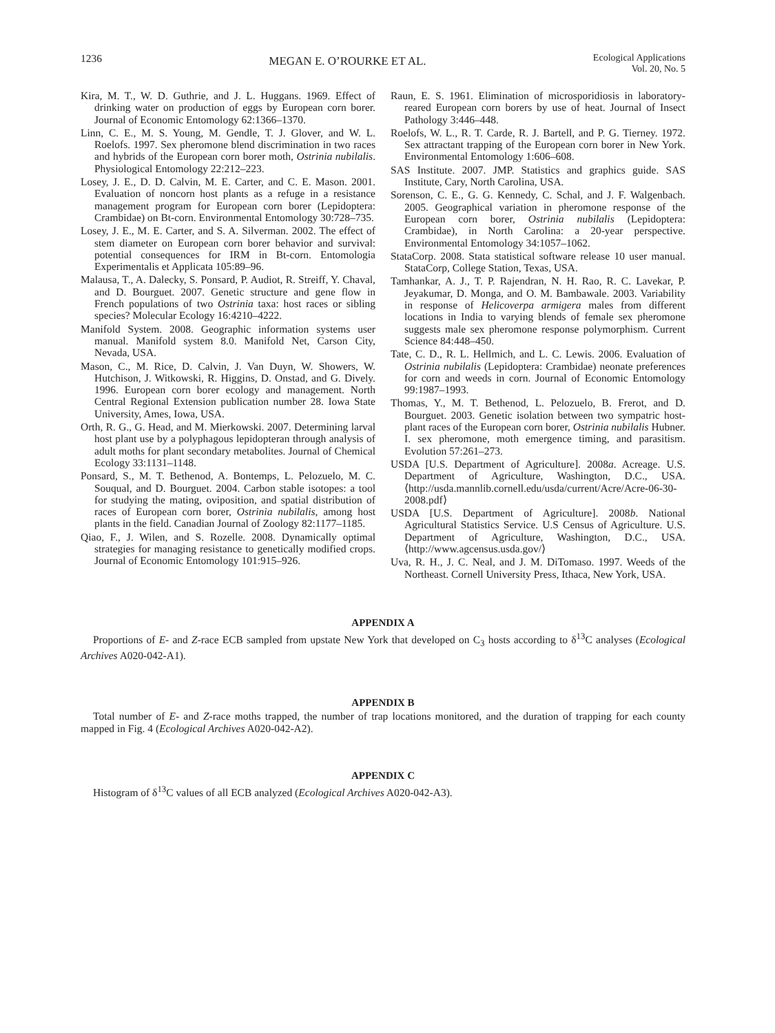1236
MEGAN E. O’ROURKE ET AL.
Ecological Applications
Vol. 20, No. 5
Kira, M. T., W. D. Guthrie, and J. L. Huggans. 1969. Effect of drinking water on production of eggs by European corn borer. Journal of Economic Entomology 62:1366–1370.
Linn, C. E., M. S. Young, M. Gendle, T. J. Glover, and W. L. Roelofs. 1997. Sex pheromone blend discrimination in two races and hybrids of the European corn borer moth, Ostrinia nubilalis. Physiological Entomology 22:212–223.
Losey, J. E., D. D. Calvin, M. E. Carter, and C. E. Mason. 2001. Evaluation of noncorn host plants as a refuge in a resistance management program for European corn borer (Lepidoptera: Crambidae) on Bt-corn. Environmental Entomology 30:728–735.
Losey, J. E., M. E. Carter, and S. A. Silverman. 2002. The effect of stem diameter on European corn borer behavior and survival: potential consequences for IRM in Bt-corn. Entomologia Experimentalis et Applicata 105:89–96.
Malausa, T., A. Dalecky, S. Ponsard, P. Audiot, R. Streiff, Y. Chaval, and D. Bourguet. 2007. Genetic structure and gene flow in French populations of two Ostrinia taxa: host races or sibling species? Molecular Ecology 16:4210–4222.
Manifold System. 2008. Geographic information systems user manual. Manifold system 8.0. Manifold Net, Carson City, Nevada, USA.
Mason, C., M. Rice, D. Calvin, J. Van Duyn, W. Showers, W. Hutchison, J. Witkowski, R. Higgins, D. Onstad, and G. Dively. 1996. European corn borer ecology and management. North Central Regional Extension publication number 28. Iowa State University, Ames, Iowa, USA.
Orth, R. G., G. Head, and M. Mierkowski. 2007. Determining larval host plant use by a polyphagous lepidopteran through analysis of adult moths for plant secondary metabolites. Journal of Chemical Ecology 33:1131–1148.
Ponsard, S., M. T. Bethenod, A. Bontemps, L. Pelozuelo, M. C. Souqual, and D. Bourguet. 2004. Carbon stable isotopes: a tool for studying the mating, oviposition, and spatial distribution of races of European corn borer, Ostrinia nubilalis, among host plants in the field. Canadian Journal of Zoology 82:1177–1185.
Qiao, F., J. Wilen, and S. Rozelle. 2008. Dynamically optimal strategies for managing resistance to genetically modified crops. Journal of Economic Entomology 101:915–926.
Raun, E. S. 1961. Elimination of microsporidiosis in laboratory-reared European corn borers by use of heat. Journal of Insect Pathology 3:446–448.
Roelofs, W. L., R. T. Carde, R. J. Bartell, and P. G. Tierney. 1972. Sex attractant trapping of the European corn borer in New York. Environmental Entomology 1:606–608.
SAS Institute. 2007. JMP. Statistics and graphics guide. SAS Institute, Cary, North Carolina, USA.
Sorenson, C. E., G. G. Kennedy, C. Schal, and J. F. Walgenbach. 2005. Geographical variation in pheromone response of the European corn borer, Ostrinia nubilalis (Lepidoptera: Crambidae), in North Carolina: a 20-year perspective. Environmental Entomology 34:1057–1062.
StataCorp. 2008. Stata statistical software release 10 user manual. StataCorp, College Station, Texas, USA.
Tamhankar, A. J., T. P. Rajendran, N. H. Rao, R. C. Lavekar, P. Jeyakumar, D. Monga, and O. M. Bambawale. 2003. Variability in response of Helicoverpa armigera males from different locations in India to varying blends of female sex pheromone suggests male sex pheromone response polymorphism. Current Science 84:448–450.
Tate, C. D., R. L. Hellmich, and L. C. Lewis. 2006. Evaluation of Ostrinia nubilalis (Lepidoptera: Crambidae) neonate preferences for corn and weeds in corn. Journal of Economic Entomology 99:1987–1993.
Thomas, Y., M. T. Bethenod, L. Pelozuelo, B. Frerot, and D. Bourguet. 2003. Genetic isolation between two sympatric host-plant races of the European corn borer, Ostrinia nubilalis Hubner. I. sex pheromone, moth emergence timing, and parasitism. Evolution 57:261–273.
USDA [U.S. Department of Agriculture]. 2008a. Acreage. U.S. Department of Agriculture, Washington, D.C., USA. ⟨http://usda.mannlib.cornell.edu/usda/current/Acre/Acre-06-30-2008.pdf⟩
USDA [U.S. Department of Agriculture]. 2008b. National Agricultural Statistics Service. U.S Census of Agriculture. U.S. Department of Agriculture, Washington, D.C., USA. ⟨http://www.agcensus.usda.gov/⟩
Uva, R. H., J. C. Neal, and J. M. DiTomaso. 1997. Weeds of the Northeast. Cornell University Press, Ithaca, New York, USA.
APPENDIX A
Proportions of E- and Z-race ECB sampled from upstate New York that developed on C<sub>3</sub> hosts according to δ<sup>13</sup>C analyses (Ecological Archives A020-042-A1).
APPENDIX B
Total number of E- and Z-race moths trapped, the number of trap locations monitored, and the duration of trapping for each county mapped in Fig. 4 (Ecological Archives A020-042-A2).
APPENDIX C
Histogram of δ<sup>13</sup>C values of all ECB analyzed (Ecological Archives A020-042-A3).